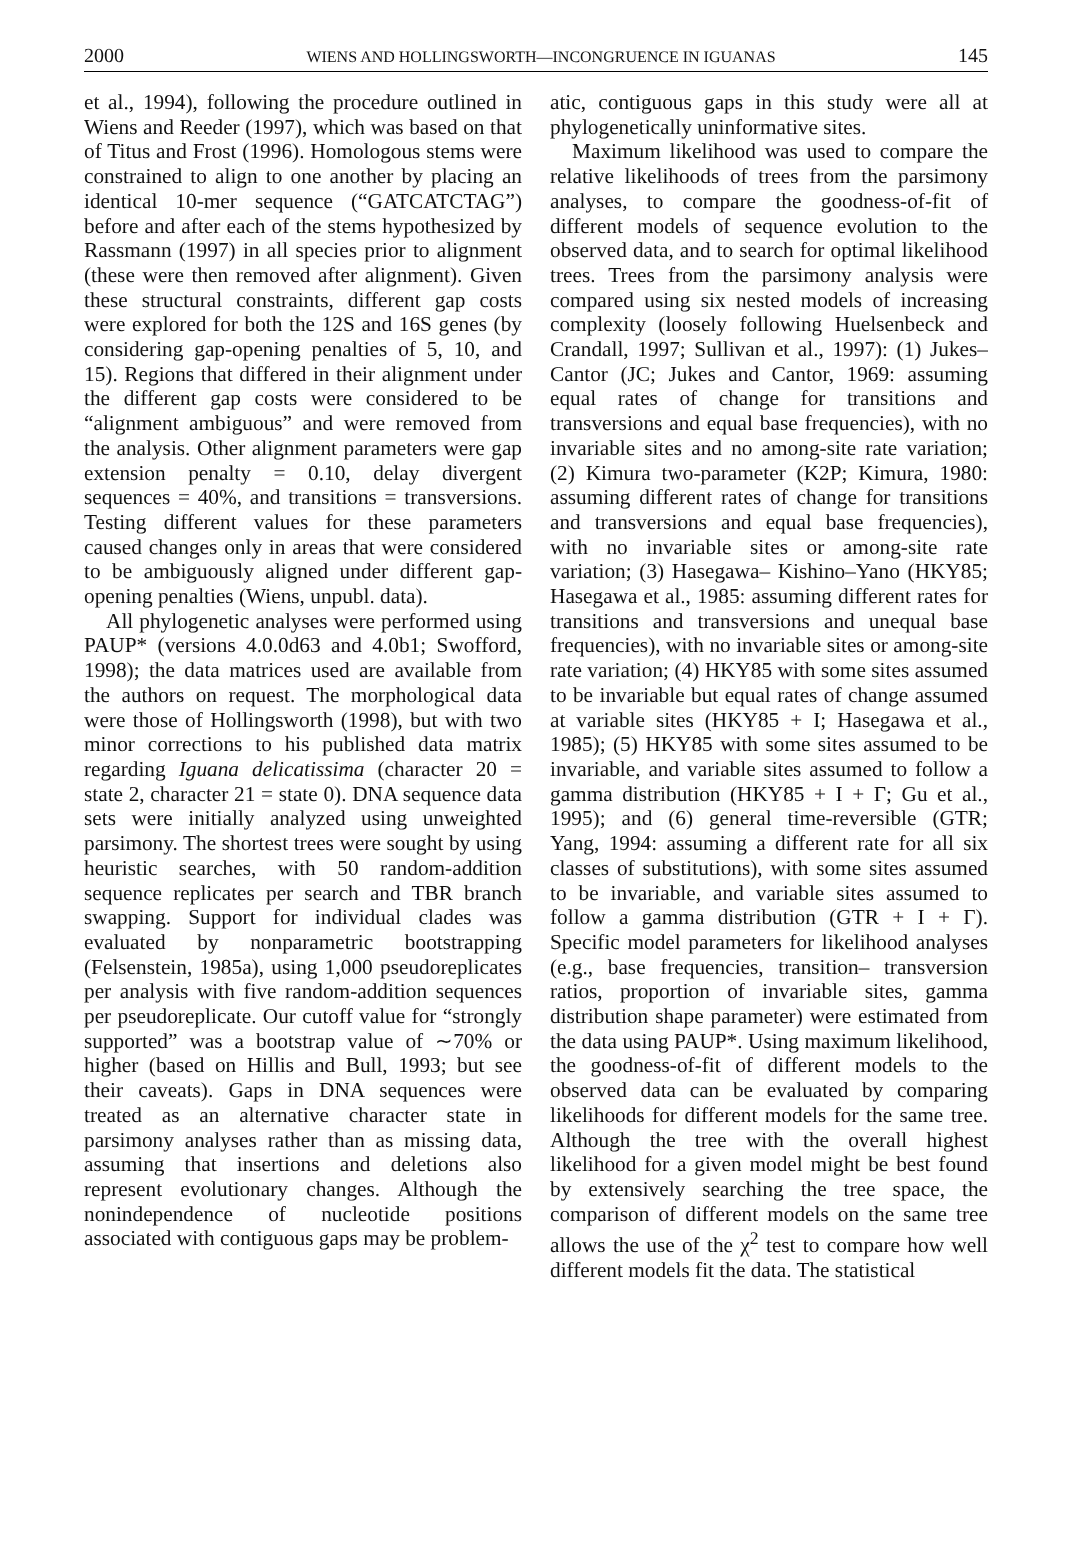2000 WIENS AND HOLLINGSWORTH—INCONGRUENCE IN IGUANAS 145
et al., 1994), following the procedure outlined in Wiens and Reeder (1997), which was based on that of Titus and Frost (1996). Homologous stems were constrained to align to one another by placing an identical 10-mer sequence (“GATCATCTAG”) before and after each of the stems hypothesized by Rassmann (1997) in all species prior to alignment (these were then removed after alignment). Given these structural constraints, different gap costs were explored for both the 12S and 16S genes (by considering gap-opening penalties of 5, 10, and 15). Regions that differed in their alignment under the different gap costs were considered to be “alignment ambiguous” and were removed from the analysis. Other alignment parameters were gap extension penalty = 0.10, delay divergent sequences = 40%, and transitions = transversions. Testing different values for these parameters caused changes only in areas that were considered to be ambiguously aligned under different gap-opening penalties (Wiens, unpubl. data).
All phylogenetic analyses were performed using PAUP* (versions 4.0.0d63 and 4.0b1; Swofford, 1998); the data matrices used are available from the authors on request. The morphological data were those of Hollingsworth (1998), but with two minor corrections to his published data matrix regarding Iguana delicatissima (character 20 = state 2, character 21 = state 0). DNA sequence data sets were initially analyzed using unweighted parsimony. The shortest trees were sought by using heuristic searches, with 50 random-addition sequence replicates per search and TBR branch swapping. Support for individual clades was evaluated by nonparametric bootstrapping (Felsenstein, 1985a), using 1,000 pseudoreplicates per analysis with five random-addition sequences per pseudoreplicate. Our cutoff value for “strongly supported” was a bootstrap value of ∼70% or higher (based on Hillis and Bull, 1993; but see their caveats). Gaps in DNA sequences were treated as an alternative character state in parsimony analyses rather than as missing data, assuming that insertions and deletions also represent evolutionary changes. Although the nonindependence of nucleotide positions associated with contiguous gaps may be problem-
atic, contiguous gaps in this study were all at phylogenetically uninformative sites.
Maximum likelihood was used to compare the relative likelihoods of trees from the parsimony analyses, to compare the goodness-of-fit of different models of sequence evolution to the observed data, and to search for optimal likelihood trees. Trees from the parsimony analysis were compared using six nested models of increasing complexity (loosely following Huelsenbeck and Crandall, 1997; Sullivan et al., 1997): (1) Jukes–Cantor (JC; Jukes and Cantor, 1969: assuming equal rates of change for transitions and transversions and equal base frequencies), with no invariable sites and no among-site rate variation; (2) Kimura two-parameter (K2P; Kimura, 1980: assuming different rates of change for transitions and transversions and equal base frequencies), with no invariable sites or among-site rate variation; (3) Hasegawa– Kishino–Yano (HKY85; Hasegawa et al., 1985: assuming different rates for transitions and transversions and unequal base frequencies), with no invariable sites or among-site rate variation; (4) HKY85 with some sites assumed to be invariable but equal rates of change assumed at variable sites (HKY85 + I; Hasegawa et al., 1985); (5) HKY85 with some sites assumed to be invariable, and variable sites assumed to follow a gamma distribution (HKY85 + I + Γ; Gu et al., 1995); and (6) general time-reversible (GTR; Yang, 1994: assuming a different rate for all six classes of substitutions), with some sites assumed to be invariable, and variable sites assumed to follow a gamma distribution (GTR + I + Γ). Specific model parameters for likelihood analyses (e.g., base frequencies, transition– transversion ratios, proportion of invariable sites, gamma distribution shape parameter) were estimated from the data using PAUP*. Using maximum likelihood, the goodness-of-fit of different models to the observed data can be evaluated by comparing likelihoods for different models for the same tree. Although the tree with the overall highest likelihood for a given model might be best found by extensively searching the tree space, the comparison of different models on the same tree allows the use of the χ<sup>2</sup> test to compare how well different models fit the data. The statistical